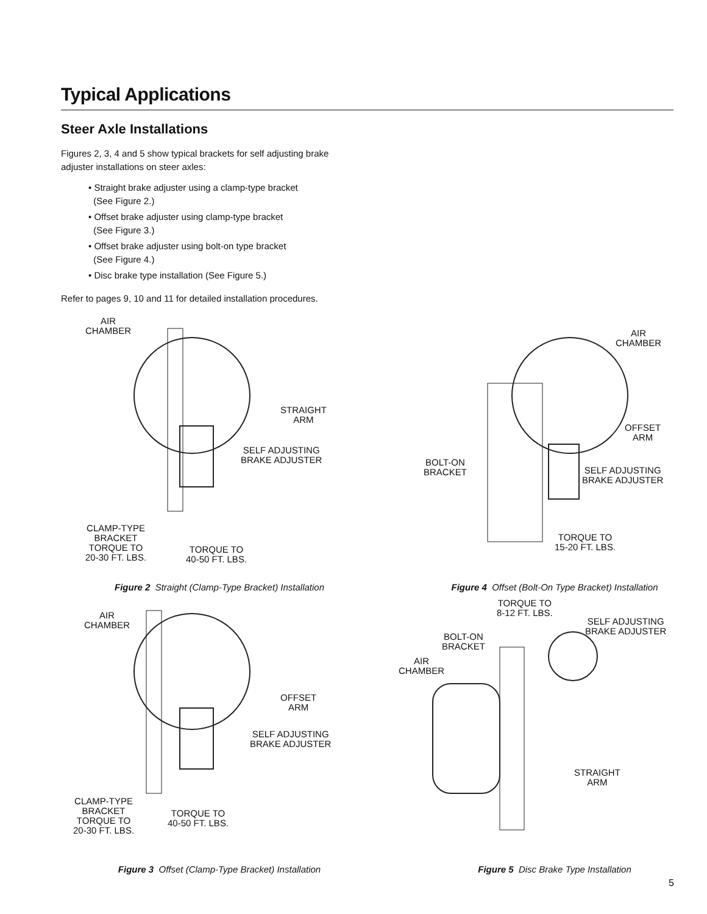Typical Applications
Steer Axle Installations
Figures 2, 3, 4 and 5 show typical brackets for self adjusting brake adjuster installations on steer axles:
• Straight brake adjuster using a clamp-type bracket
(See Figure 2.)
• Offset brake adjuster using clamp-type bracket
(See Figure 3.)
• Offset brake adjuster using bolt-on type bracket
(See Figure 4.)
• Disc brake type installation (See Figure 5.)
Refer to pages 9, 10 and 11 for detailed installation procedures.
AIR
CHAMBER
STRAIGHT
ARM
SELF ADJUSTING
BRAKE ADJUSTER
CLAMP-TYPE
BRACKET
TORQUE TO
20-30 FT. LBS.
TORQUE TO
40-50 FT. LBS.
Figure 2 Straight (Clamp-Type Bracket) Installation
AIR
CHAMBER
OFFSET
ARM
BOLT-ON
BRACKET
SELF ADJUSTING
BRAKE ADJUSTER
TORQUE TO
15-20 FT. LBS.
Figure 4 Offset (Bolt-On Type Bracket) Installation
AIR
CHAMBER
OFFSET
ARM
SELF ADJUSTING
BRAKE ADJUSTER
CLAMP-TYPE
BRACKET
TORQUE TO
20-30 FT. LBS.
TORQUE TO
40-50 FT. LBS.
Figure 3 Offset (Clamp-Type Bracket) Installation
TORQUE TO
8-12 FT. LBS.
SELF ADJUSTING
BRAKE ADJUSTER
BOLT-ON
BRACKET
AIR
CHAMBER
STRAIGHT
ARM
Figure 5 Disc Brake Type Installation
5